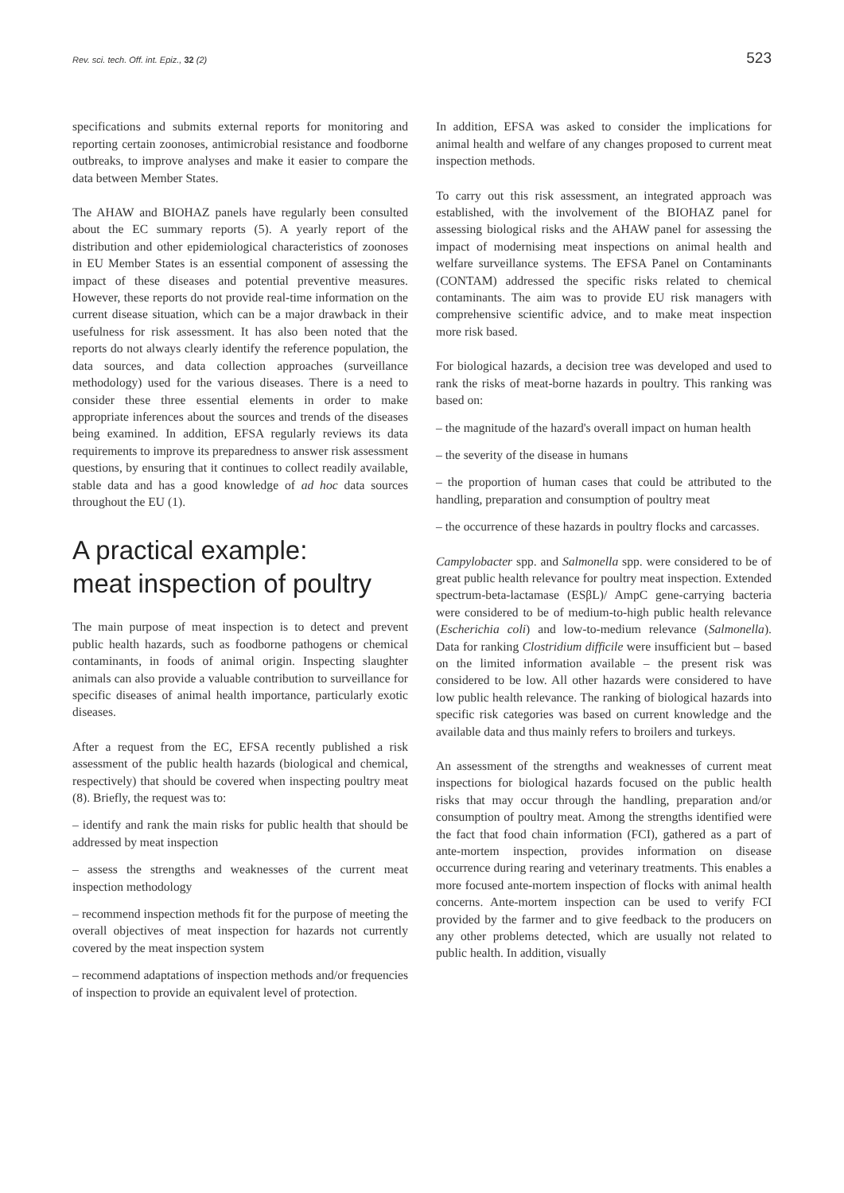Rev. sci. tech. Off. int. Epiz., 32 (2) 523
specifications and submits external reports for monitoring and reporting certain zoonoses, antimicrobial resistance and foodborne outbreaks, to improve analyses and make it easier to compare the data between Member States.
The AHAW and BIOHAZ panels have regularly been consulted about the EC summary reports (5). A yearly report of the distribution and other epidemiological characteristics of zoonoses in EU Member States is an essential component of assessing the impact of these diseases and potential preventive measures. However, these reports do not provide real-time information on the current disease situation, which can be a major drawback in their usefulness for risk assessment. It has also been noted that the reports do not always clearly identify the reference population, the data sources, and data collection approaches (surveillance methodology) used for the various diseases. There is a need to consider these three essential elements in order to make appropriate inferences about the sources and trends of the diseases being examined. In addition, EFSA regularly reviews its data requirements to improve its preparedness to answer risk assessment questions, by ensuring that it continues to collect readily available, stable data and has a good knowledge of ad hoc data sources throughout the EU (1).
A practical example:
meat inspection of poultry
The main purpose of meat inspection is to detect and prevent public health hazards, such as foodborne pathogens or chemical contaminants, in foods of animal origin. Inspecting slaughter animals can also provide a valuable contribution to surveillance for specific diseases of animal health importance, particularly exotic diseases.
After a request from the EC, EFSA recently published a risk assessment of the public health hazards (biological and chemical, respectively) that should be covered when inspecting poultry meat (8). Briefly, the request was to:
– identify and rank the main risks for public health that should be addressed by meat inspection
– assess the strengths and weaknesses of the current meat inspection methodology
– recommend inspection methods fit for the purpose of meeting the overall objectives of meat inspection for hazards not currently covered by the meat inspection system
– recommend adaptations of inspection methods and/or frequencies of inspection to provide an equivalent level of protection.
In addition, EFSA was asked to consider the implications for animal health and welfare of any changes proposed to current meat inspection methods.
To carry out this risk assessment, an integrated approach was established, with the involvement of the BIOHAZ panel for assessing biological risks and the AHAW panel for assessing the impact of modernising meat inspections on animal health and welfare surveillance systems. The EFSA Panel on Contaminants (CONTAM) addressed the specific risks related to chemical contaminants. The aim was to provide EU risk managers with comprehensive scientific advice, and to make meat inspection more risk based.
For biological hazards, a decision tree was developed and used to rank the risks of meat-borne hazards in poultry. This ranking was based on:
– the magnitude of the hazard's overall impact on human health
– the severity of the disease in humans
– the proportion of human cases that could be attributed to the handling, preparation and consumption of poultry meat
– the occurrence of these hazards in poultry flocks and carcasses.
Campylobacter spp. and Salmonella spp. were considered to be of great public health relevance for poultry meat inspection. Extended spectrum-beta-lactamase (ESβL)/ AmpC gene-carrying bacteria were considered to be of medium-to-high public health relevance (Escherichia coli) and low-to-medium relevance (Salmonella). Data for ranking Clostridium difficile were insufficient but – based on the limited information available – the present risk was considered to be low. All other hazards were considered to have low public health relevance. The ranking of biological hazards into specific risk categories was based on current knowledge and the available data and thus mainly refers to broilers and turkeys.
An assessment of the strengths and weaknesses of current meat inspections for biological hazards focused on the public health risks that may occur through the handling, preparation and/or consumption of poultry meat. Among the strengths identified were the fact that food chain information (FCI), gathered as a part of ante-mortem inspection, provides information on disease occurrence during rearing and veterinary treatments. This enables a more focused ante-mortem inspection of flocks with animal health concerns. Ante-mortem inspection can be used to verify FCI provided by the farmer and to give feedback to the producers on any other problems detected, which are usually not related to public health. In addition, visually